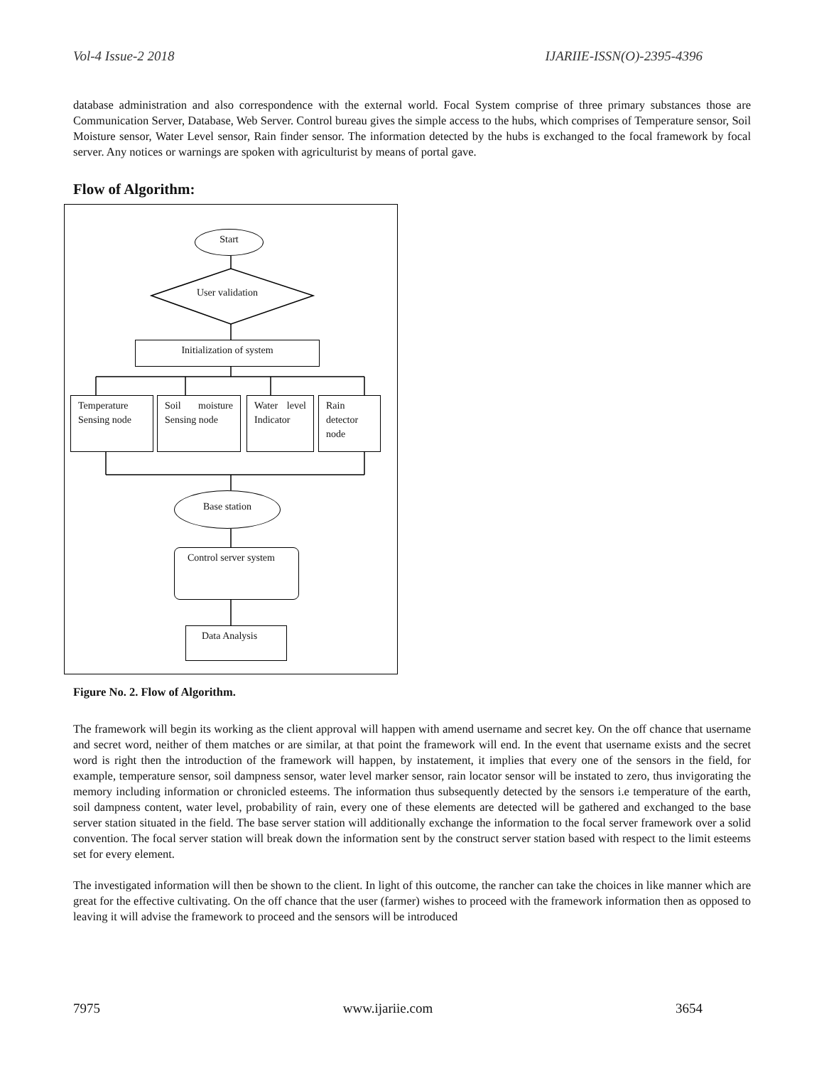Vol-4 Issue-2 2018 IJARIIE-ISSN(O)-2395-4396
database administration and also correspondence with the external world. Focal System comprise of three primary substances those are Communication Server, Database, Web Server. Control bureau gives the simple access to the hubs, which comprises of Temperature sensor, Soil Moisture sensor, Water Level sensor, Rain finder sensor. The information detected by the hubs is exchanged to the focal framework by focal server. Any notices or warnings are spoken with agriculturist by means of portal gave.
Flow of Algorithm:
Start
User validation
Initialization of system
Temperature Sensing node
Soil moisture Sensing node
Water level Indicator
Rain detector node
Base station
Control server system
Data Analysis
Figure No. 2. Flow of Algorithm.
The framework will begin its working as the client approval will happen with amend username and secret key. On the off chance that username and secret word, neither of them matches or are similar, at that point the framework will end. In the event that username exists and the secret word is right then the introduction of the framework will happen, by instatement, it implies that every one of the sensors in the field, for example, temperature sensor, soil dampness sensor, water level marker sensor, rain locator sensor will be instated to zero, thus invigorating the memory including information or chronicled esteems. The information thus subsequently detected by the sensors i.e temperature of the earth, soil dampness content, water level, probability of rain, every one of these elements are detected will be gathered and exchanged to the base server station situated in the field. The base server station will additionally exchange the information to the focal server framework over a solid convention. The focal server station will break down the information sent by the construct server station based with respect to the limit esteems set for every element.
The investigated information will then be shown to the client. In light of this outcome, the rancher can take the choices in like manner which are great for the effective cultivating. On the off chance that the user (farmer) wishes to proceed with the framework information then as opposed to leaving it will advise the framework to proceed and the sensors will be introduced
7975 www.ijariie.com 3654